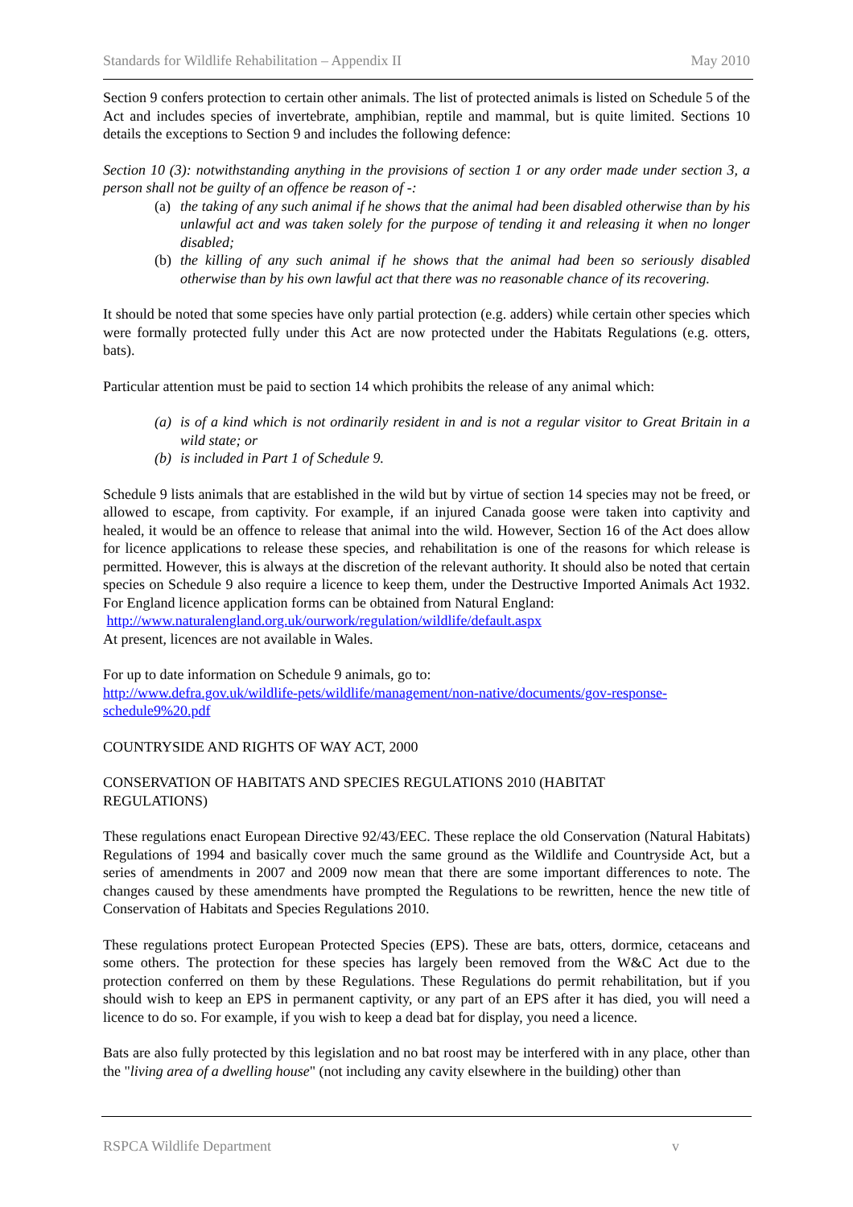Standards for Wildlife Rehabilitation – Appendix II May 2010
Section 9 confers protection to certain other animals. The list of protected animals is listed on Schedule 5 of the Act and includes species of invertebrate, amphibian, reptile and mammal, but is quite limited. Sections 10 details the exceptions to Section 9 and includes the following defence:
Section 10 (3): notwithstanding anything in the provisions of section 1 or any order made under section 3, a person shall not be guilty of an offence be reason of -:
(a) the taking of any such animal if he shows that the animal had been disabled otherwise than by his unlawful act and was taken solely for the purpose of tending it and releasing it when no longer disabled;
(b) the killing of any such animal if he shows that the animal had been so seriously disabled otherwise than by his own lawful act that there was no reasonable chance of its recovering.
It should be noted that some species have only partial protection (e.g. adders) while certain other species which were formally protected fully under this Act are now protected under the Habitats Regulations (e.g. otters, bats).
Particular attention must be paid to section 14 which prohibits the release of any animal which:
(a) is of a kind which is not ordinarily resident in and is not a regular visitor to Great Britain in a wild state; or
(b) is included in Part 1 of Schedule 9.
Schedule 9 lists animals that are established in the wild but by virtue of section 14 species may not be freed, or allowed to escape, from captivity. For example, if an injured Canada goose were taken into captivity and healed, it would be an offence to release that animal into the wild. However, Section 16 of the Act does allow for licence applications to release these species, and rehabilitation is one of the reasons for which release is permitted. However, this is always at the discretion of the relevant authority. It should also be noted that certain species on Schedule 9 also require a licence to keep them, under the Destructive Imported Animals Act 1932. For England licence application forms can be obtained from Natural England:
http://www.naturalengland.org.uk/ourwork/regulation/wildlife/default.aspx
At present, licences are not available in Wales.
For up to date information on Schedule 9 animals, go to:
http://www.defra.gov.uk/wildlife-pets/wildlife/management/non-native/documents/gov-response-schedule9%20.pdf
COUNTRYSIDE AND RIGHTS OF WAY ACT, 2000
CONSERVATION OF HABITATS AND SPECIES REGULATIONS 2010 (HABITAT
REGULATIONS)
These regulations enact European Directive 92/43/EEC. These replace the old Conservation (Natural Habitats) Regulations of 1994 and basically cover much the same ground as the Wildlife and Countryside Act, but a series of amendments in 2007 and 2009 now mean that there are some important differences to note. The changes caused by these amendments have prompted the Regulations to be rewritten, hence the new title of Conservation of Habitats and Species Regulations 2010.
These regulations protect European Protected Species (EPS). These are bats, otters, dormice, cetaceans and some others. The protection for these species has largely been removed from the W&C Act due to the protection conferred on them by these Regulations. These Regulations do permit rehabilitation, but if you should wish to keep an EPS in permanent captivity, or any part of an EPS after it has died, you will need a licence to do so. For example, if you wish to keep a dead bat for display, you need a licence.
Bats are also fully protected by this legislation and no bat roost may be interfered with in any place, other than the "living area of a dwelling house" (not including any cavity elsewhere in the building) other than
RSPCA Wildlife Department v